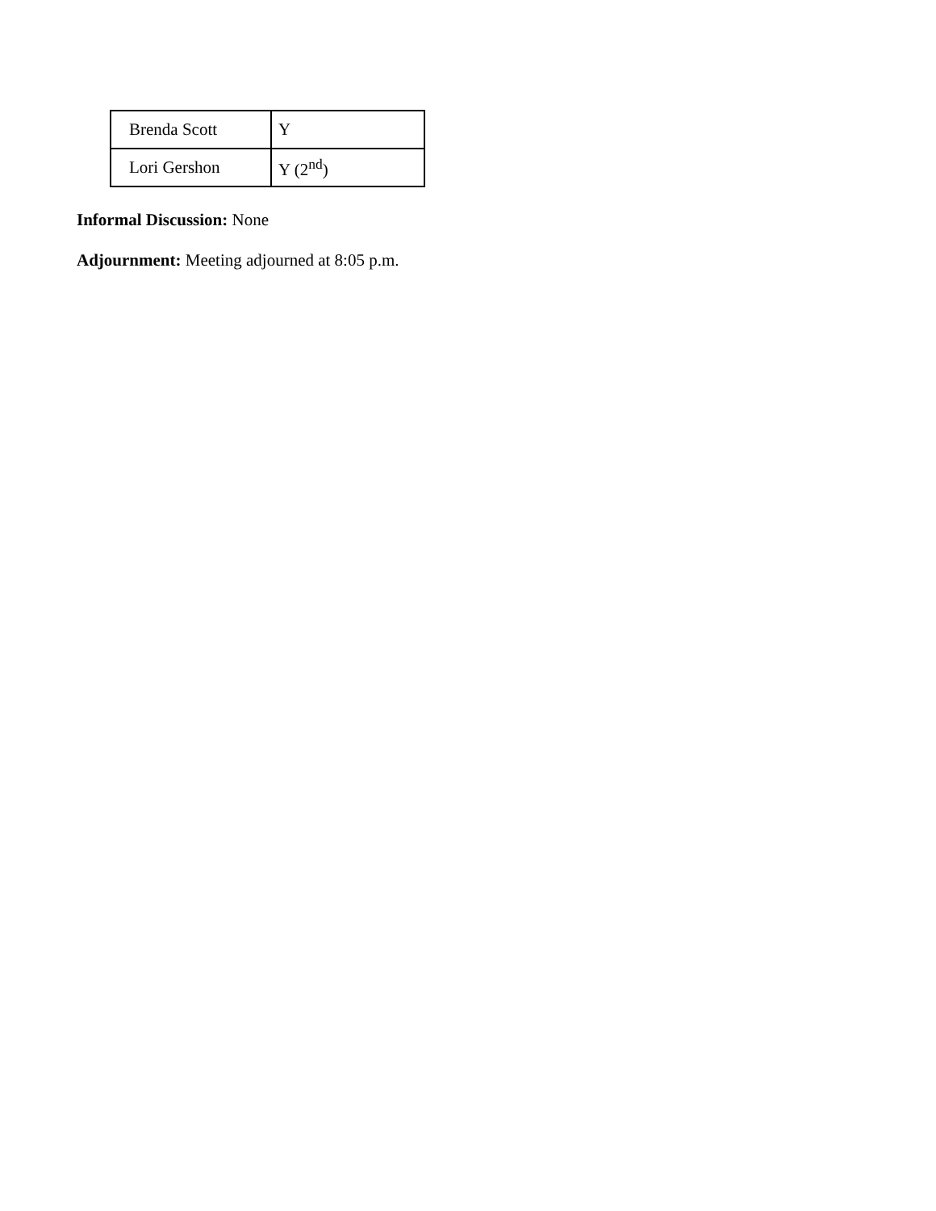| Brenda Scott | Y |
| Lori Gershon | Y (2<sup>nd</sup>) |
Informal Discussion: None
Adjournment: Meeting adjourned at 8:05 p.m.